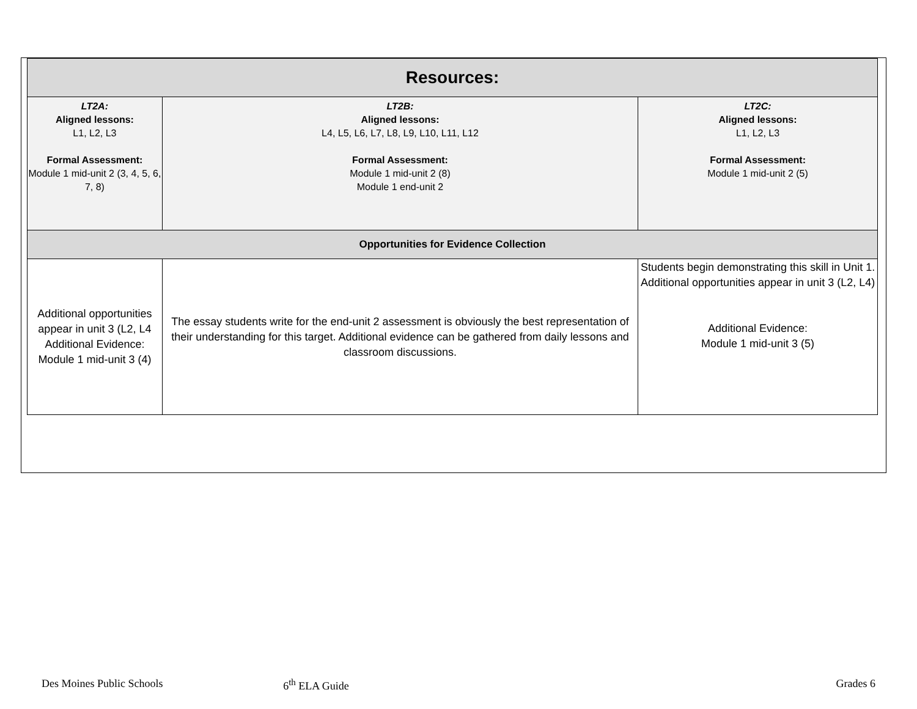| Resources: | | |
| --- | --- | --- |
| LT2A: Aligned lessons: L1, L2, L3 Formal Assessment: Module 1 mid-unit 2 (3, 4, 5, 6, 7, 8) | LT2B: Aligned lessons: L4, L5, L6, L7, L8, L9, L10, L11, L12 Formal Assessment: Module 1 mid-unit 2 (8) Module 1 end-unit 2 | LT2C: Aligned lessons: L1, L2, L3 Formal Assessment: Module 1 mid-unit 2 (5) |
| Opportunities for Evidence Collection | | |
| Additional opportunities appear in unit 3 (L2, L4 Additional Evidence: Module 1 mid-unit 3 (4) | The essay students write for the end-unit 2 assessment is obviously the best representation of their understanding for this target. Additional evidence can be gathered from daily lessons and classroom discussions. | Students begin demonstrating this skill in Unit 1. Additional opportunities appear in unit 3 (L2, L4) Additional Evidence: Module 1 mid-unit 3 (5) |
Des Moines Public Schools 6<sup>th</sup> ELA Guide Grades 6